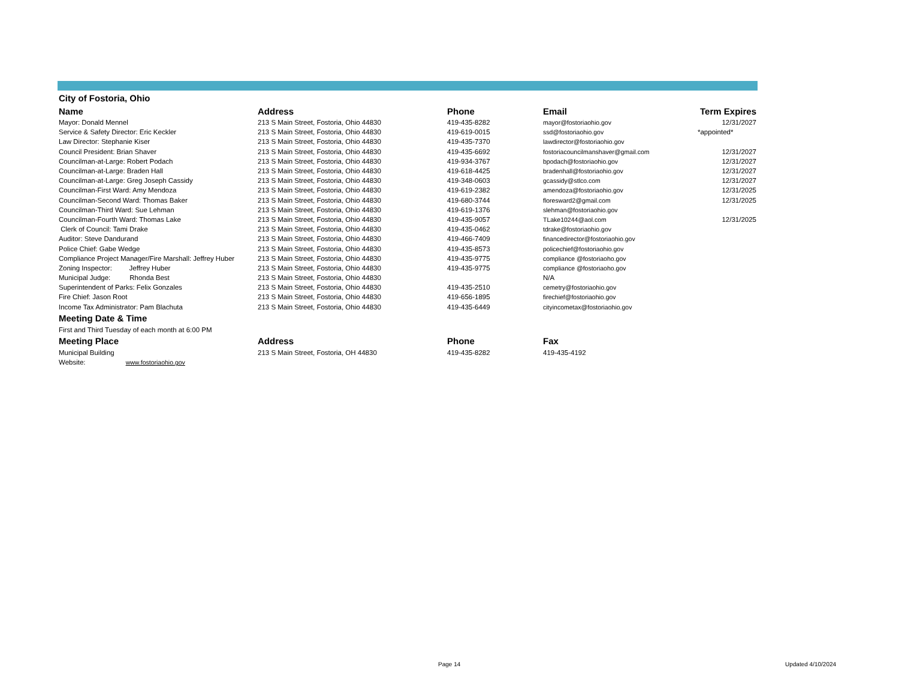| City of Fostoria, Ohio | | | | |
| --- | --- | --- | --- | --- |
| Name | Address | Phone | Email | Term Expires |
| Mayor: Donald Mennel | 213 S Main Street, Fostoria, Ohio 44830 | 419-435-8282 | mayor@fostoriaohio.gov | 12/31/2027 |
| Service & Safety Director: Eric Keckler | 213 S Main Street, Fostoria, Ohio 44830 | 419-619-0015 | ssd@fostoriaohio.gov | *appointed* |
| Law Director: Stephanie Kiser | 213 S Main Street, Fostoria, Ohio 44830 | 419-435-7370 | lawdirector@fostoriaohio.gov | |
| Council President: Brian Shaver | 213 S Main Street, Fostoria, Ohio 44830 | 419-435-6692 | fostoriacouncilmanshaver@gmail.com | 12/31/2027 |
| Councilman-at-Large: Robert Podach | 213 S Main Street, Fostoria, Ohio 44830 | 419-934-3767 | bpodach@fostoriaohio.gov | 12/31/2027 |
| Councilman-at-Large: Braden Hall | 213 S Main Street, Fostoria, Ohio 44830 | 419-618-4425 | bradenhall@fostoriaohio.gov | 12/31/2027 |
| Councilman-at-Large: Greg Joseph Cassidy | 213 S Main Street, Fostoria, Ohio 44830 | 419-348-0603 | gcassidy@stlco.com | 12/31/2027 |
| Councilman-First Ward: Amy Mendoza | 213 S Main Street, Fostoria, Ohio 44830 | 419-619-2382 | amendoza@fostoriaohio.gov | 12/31/2025 |
| Councilman-Second Ward: Thomas Baker | 213 S Main Street, Fostoria, Ohio 44830 | 419-680-3744 | floresward2@gmail.com | 12/31/2025 |
| Councilman-Third Ward: Sue Lehman | 213 S Main Street, Fostoria, Ohio 44830 | 419-619-1376 | slehman@fostoriaohio.gov | |
| Councilman-Fourth Ward: Thomas Lake | 213 S Main Street, Fostoria, Ohio 44830 | 419-435-9057 | TLake10244@aol.com | 12/31/2025 |
| Clerk of Council: Tami Drake | 213 S Main Street, Fostoria, Ohio 44830 | 419-435-0462 | tdrake@fostoriaohio.gov | |
| Auditor: Steve Dandurand | 213 S Main Street, Fostoria, Ohio 44830 | 419-466-7409 | financedirector@fostoriaohio.gov | |
| Police Chief: Gabe Wedge | 213 S Main Street, Fostoria, Ohio 44830 | 419-435-8573 | policechief@fostoriaohio.gov | |
| Compliance Project Manager/Fire Marshall: Jeffrey Huber | 213 S Main Street, Fostoria, Ohio 44830 | 419-435-9775 | compliance @fostoriaoho.gov | |
| Zoning Inspector: Jeffrey Huber | 213 S Main Street, Fostoria, Ohio 44830 | 419-435-9775 | compliance @fostoriaoho.gov | |
| Municipal Judge: Rhonda Best | 213 S Main Street, Fostoria, Ohio 44830 | | N/A | |
| Superintendent of Parks: Felix Gonzales | 213 S Main Street, Fostoria, Ohio 44830 | 419-435-2510 | cemetry@fostoriaohio.gov | |
| Fire Chief: Jason Root | 213 S Main Street, Fostoria, Ohio 44830 | 419-656-1895 | firechief@fostoriaohio.gov | |
| Income Tax Administrator: Pam Blachuta | 213 S Main Street, Fostoria, Ohio 44830 | 419-435-6449 | cityincometax@fostoriaohio.gov | |
| Meeting Date & Time | | | | |
| First and Third Tuesday of each month at 6:00 PM | | | | |
| Meeting Place | Address | Phone | Fax | |
| Municipal Building | 213 S Main Street, Fostoria, OH 44830 | 419-435-8282 | 419-435-4192 | |
| Website: www.fostoriaohio.gov | | | | |
Page 14 Updated 4/10/2024